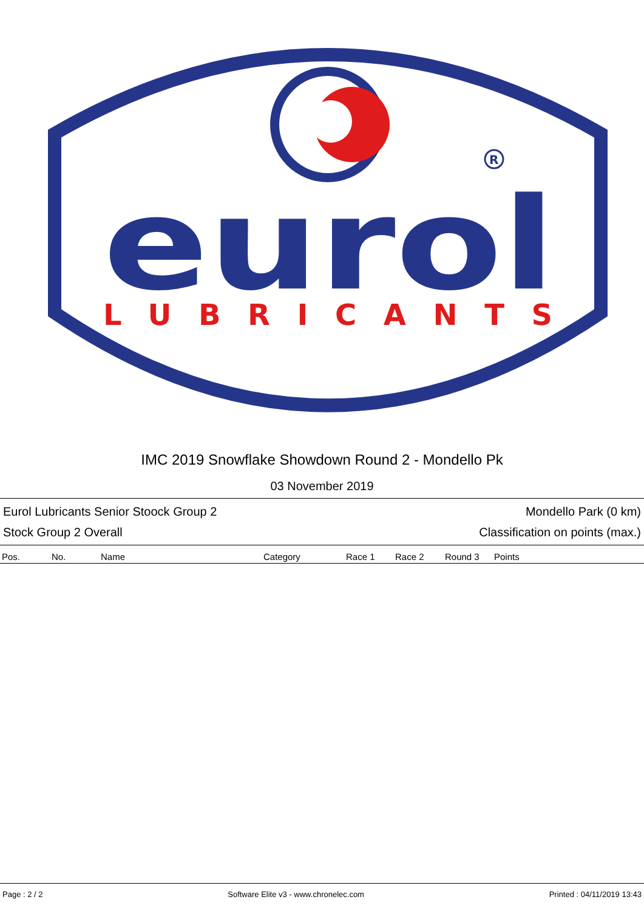R
eurol
LUBRICANTS
IMC 2019 Snowflake Showdown Round 2 - Mondello Pk
03 November 2019
Eurol Lubricants Senior Stoock Group 2 Mondello Park (0 km)
Stock Group 2 Overall Classification on points (max.)
| Pos. | No. | Name | Category | Race 1 | Race 2 | Round 3 | Points |
| --- | --- | --- | --- | --- | --- | --- | --- |
Page : 2 / 2 Software Elite v3 - www.chronelec.com Printed : 04/11/2019 13:43